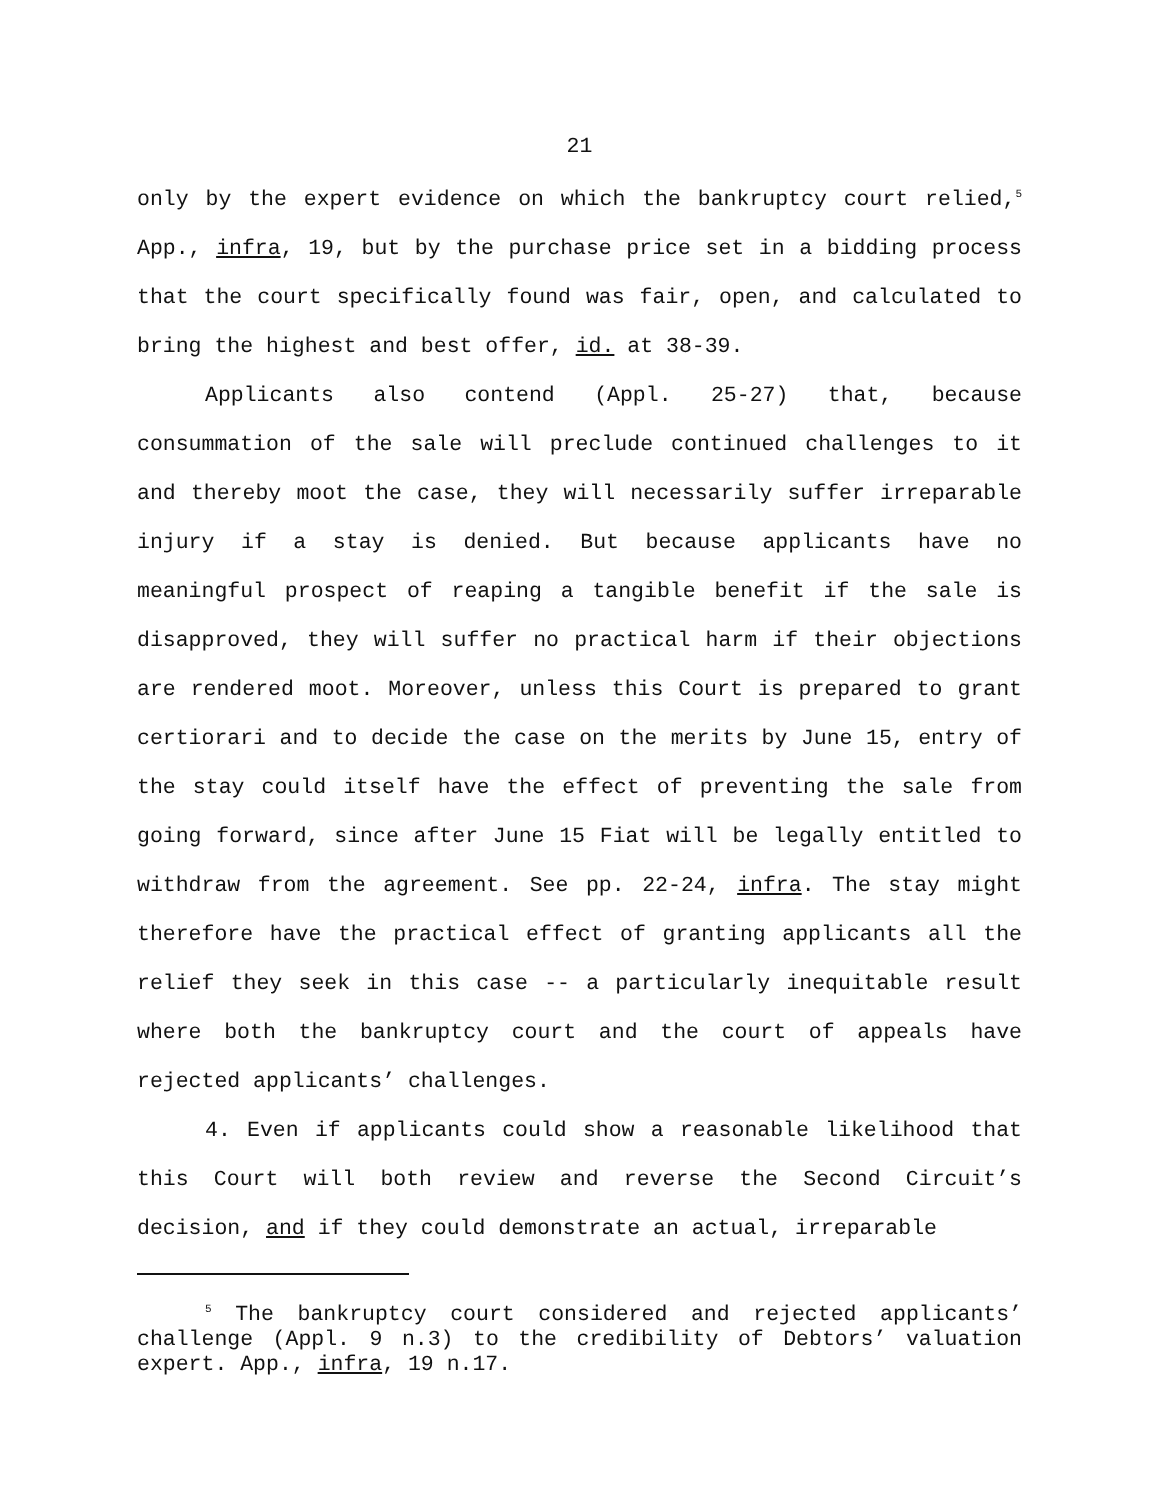21
only by the expert evidence on which the bankruptcy court relied,<sup>5</sup> App., infra, 19, but by the purchase price set in a bidding process that the court specifically found was fair, open, and calculated to bring the highest and best offer, id. at 38-39.
Applicants also contend (Appl. 25-27) that, because consummation of the sale will preclude continued challenges to it and thereby moot the case, they will necessarily suffer irreparable injury if a stay is denied. But because applicants have no meaningful prospect of reaping a tangible benefit if the sale is disapproved, they will suffer no practical harm if their objections are rendered moot. Moreover, unless this Court is prepared to grant certiorari and to decide the case on the merits by June 15, entry of the stay could itself have the effect of preventing the sale from going forward, since after June 15 Fiat will be legally entitled to withdraw from the agreement. See pp. 22-24, infra. The stay might therefore have the practical effect of granting applicants all the relief they seek in this case -- a particularly inequitable result where both the bankruptcy court and the court of appeals have rejected applicants’ challenges.
4. Even if applicants could show a reasonable likelihood that this Court will both review and reverse the Second Circuit’s decision, and if they could demonstrate an actual, irreparable
<sup>5</sup> The bankruptcy court considered and rejected applicants’ challenge (Appl. 9 n.3) to the credibility of Debtors’ valuation expert. App., infra, 19 n.17.